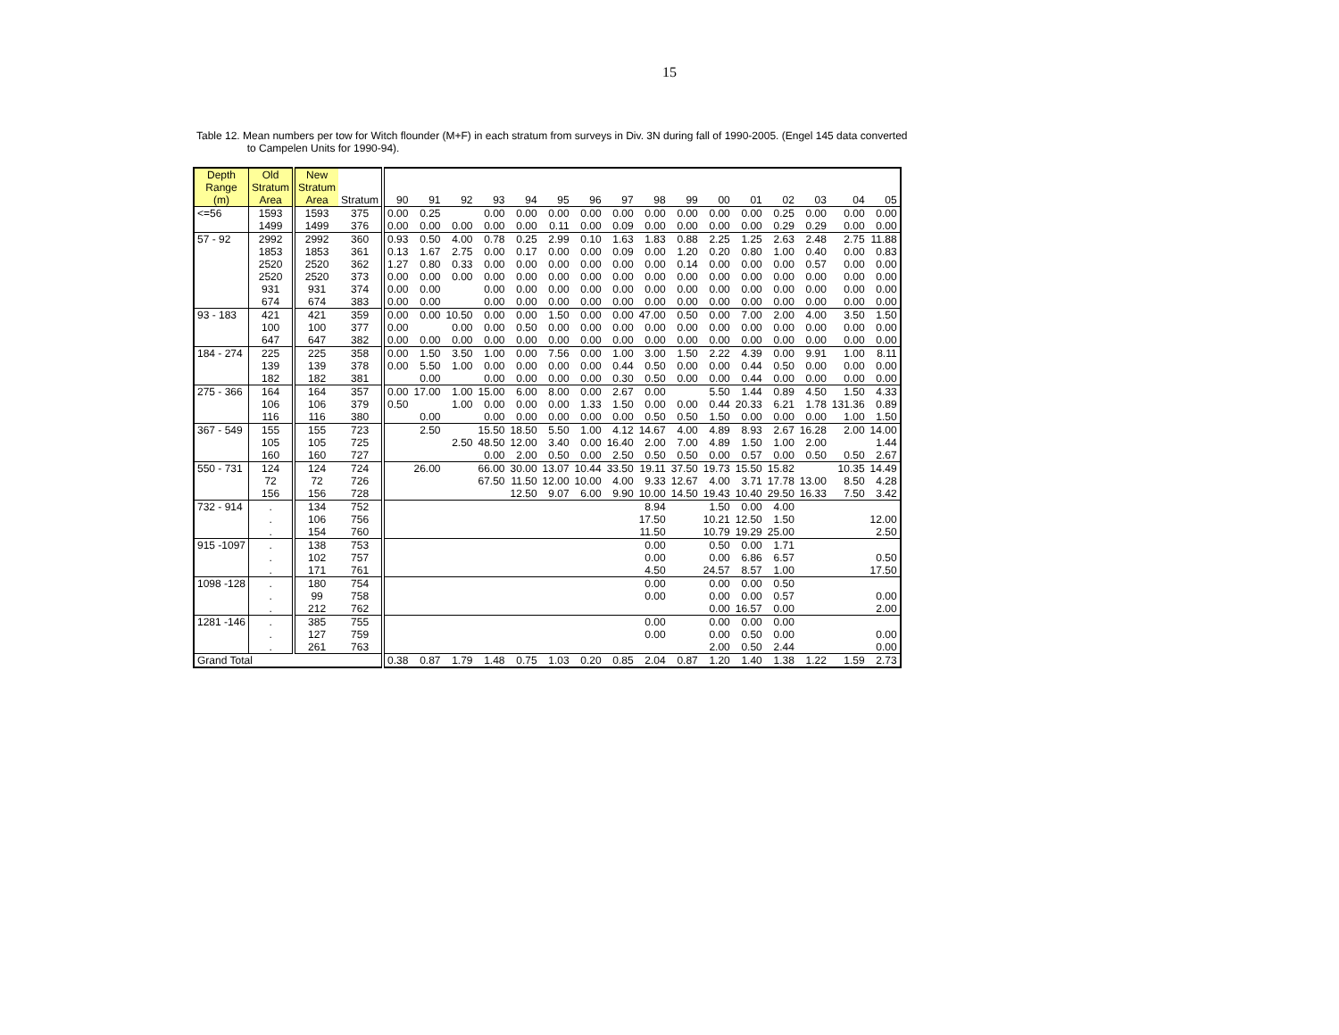15
Table 12. Mean numbers per tow for Witch flounder (M+F) in each stratum from surveys in Div. 3N during fall of 1990-2005. (Engel 145 data converted
to Campelen Units for 1990-94).
| Depth Range (m) | Old Stratum Area | New Stratum Area | Stratum | 90 | 91 | 92 | 93 | 94 | 95 | 96 | 97 | 98 | 99 | 00 | 01 | 02 | 03 | 04 | 05 |
| --- | --- | --- | --- | --- | --- | --- | --- | --- | --- | --- | --- | --- | --- | --- | --- | --- | --- | --- | --- |
| <=56 | 1593 | 1593 | 375 | 0.00 | 0.25 | | 0.00 | 0.00 | 0.00 | 0.00 | 0.00 | 0.00 | 0.00 | 0.00 | 0.00 | 0.25 | 0.00 | 0.00 | 0.00 |
| | 1499 | 1499 | 376 | 0.00 | 0.00 | 0.00 | 0.00 | 0.00 | 0.11 | 0.00 | 0.09 | 0.00 | 0.00 | 0.00 | 0.00 | 0.29 | 0.29 | 0.00 | 0.00 |
| 57 - 92 | 2992 | 2992 | 360 | 0.93 | 0.50 | 4.00 | 0.78 | 0.25 | 2.99 | 0.10 | 1.63 | 1.83 | 0.88 | 2.25 | 1.25 | 2.63 | 2.48 | 2.75 | 11.88 |
| | 1853 | 1853 | 361 | 0.13 | 1.67 | 2.75 | 0.00 | 0.17 | 0.00 | 0.00 | 0.09 | 0.00 | 1.20 | 0.20 | 0.80 | 1.00 | 0.40 | 0.00 | 0.83 |
| | 2520 | 2520 | 362 | 1.27 | 0.80 | 0.33 | 0.00 | 0.00 | 0.00 | 0.00 | 0.00 | 0.00 | 0.14 | 0.00 | 0.00 | 0.00 | 0.57 | 0.00 | 0.00 |
| | 2520 | 2520 | 373 | 0.00 | 0.00 | 0.00 | 0.00 | 0.00 | 0.00 | 0.00 | 0.00 | 0.00 | 0.00 | 0.00 | 0.00 | 0.00 | 0.00 | 0.00 | 0.00 |
| | 931 | 931 | 374 | 0.00 | 0.00 | | 0.00 | 0.00 | 0.00 | 0.00 | 0.00 | 0.00 | 0.00 | 0.00 | 0.00 | 0.00 | 0.00 | 0.00 | 0.00 |
| | 674 | 674 | 383 | 0.00 | 0.00 | | 0.00 | 0.00 | 0.00 | 0.00 | 0.00 | 0.00 | 0.00 | 0.00 | 0.00 | 0.00 | 0.00 | 0.00 | 0.00 |
| 93 - 183 | 421 | 421 | 359 | 0.00 | 0.00 | 10.50 | 0.00 | 0.00 | 1.50 | 0.00 | 0.00 | 47.00 | 0.50 | 0.00 | 7.00 | 2.00 | 4.00 | 3.50 | 1.50 |
| | 100 | 100 | 377 | 0.00 | | 0.00 | 0.00 | 0.50 | 0.00 | 0.00 | 0.00 | 0.00 | 0.00 | 0.00 | 0.00 | 0.00 | 0.00 | 0.00 | 0.00 |
| | 647 | 647 | 382 | 0.00 | 0.00 | 0.00 | 0.00 | 0.00 | 0.00 | 0.00 | 0.00 | 0.00 | 0.00 | 0.00 | 0.00 | 0.00 | 0.00 | 0.00 | 0.00 |
| 184 - 274 | 225 | 225 | 358 | 0.00 | 1.50 | 3.50 | 1.00 | 0.00 | 7.56 | 0.00 | 1.00 | 3.00 | 1.50 | 2.22 | 4.39 | 0.00 | 9.91 | 1.00 | 8.11 |
| | 139 | 139 | 378 | 0.00 | 5.50 | 1.00 | 0.00 | 0.00 | 0.00 | 0.00 | 0.44 | 0.50 | 0.00 | 0.00 | 0.44 | 0.50 | 0.00 | 0.00 | 0.00 |
| | 182 | 182 | 381 | | 0.00 | | 0.00 | 0.00 | 0.00 | 0.00 | 0.30 | 0.50 | 0.00 | 0.00 | 0.44 | 0.00 | 0.00 | 0.00 | 0.00 |
| 275 - 366 | 164 | 164 | 357 | 0.00 | 17.00 | 1.00 | 15.00 | 6.00 | 8.00 | 0.00 | 2.67 | 0.00 | | 5.50 | 1.44 | 0.89 | 4.50 | 1.50 | 4.33 |
| | 106 | 106 | 379 | 0.50 | | 1.00 | 0.00 | 0.00 | 0.00 | 1.33 | 1.50 | 0.00 | 0.00 | 0.44 | 20.33 | 6.21 | 1.78 | 131.36 | 0.89 |
| | 116 | 116 | 380 | | 0.00 | | 0.00 | 0.00 | 0.00 | 0.00 | 0.00 | 0.50 | 0.50 | 1.50 | 0.00 | 0.00 | 0.00 | 1.00 | 1.50 |
| 367 - 549 | 155 | 155 | 723 | | 2.50 | | 15.50 | 18.50 | 5.50 | 1.00 | 4.12 | 14.67 | 4.00 | 4.89 | 8.93 | 2.67 | 16.28 | 2.00 | 14.00 |
| | 105 | 105 | 725 | | | 2.50 | 48.50 | 12.00 | 3.40 | 0.00 | 16.40 | 2.00 | 7.00 | 4.89 | 1.50 | 1.00 | 2.00 | | 1.44 |
| | 160 | 160 | 727 | | | | 0.00 | 2.00 | 0.50 | 0.00 | 2.50 | 0.50 | 0.50 | 0.00 | 0.57 | 0.00 | 0.50 | 0.50 | 2.67 |
| 550 - 731 | 124 | 124 | 724 | | 26.00 | | 66.00 | 30.00 | 13.07 | 10.44 | 33.50 | 19.11 | 37.50 | 19.73 | 15.50 | 15.82 | | 10.35 | 14.49 |
| | 72 | 72 | 726 | | | | 67.50 | 11.50 | 12.00 | 10.00 | 4.00 | 9.33 | 12.67 | 4.00 | 3.71 | 17.78 | 13.00 | 8.50 | 4.28 |
| | 156 | 156 | 728 | | | | | 12.50 | 9.07 | 6.00 | 9.90 | 10.00 | 14.50 | 19.43 | 10.40 | 29.50 | 16.33 | 7.50 | 3.42 |
| 732 - 914 | . | 134 | 752 | | | | | | | | | 8.94 | | 1.50 | 0.00 | 4.00 | | | |
| | . | 106 | 756 | | | | | | | | | 17.50 | | 10.21 | 12.50 | 1.50 | | | 12.00 |
| | . | 154 | 760 | | | | | | | | | 11.50 | | 10.79 | 19.29 | 25.00 | | | 2.50 |
| 915 -1097 | . | 138 | 753 | | | | | | | | | 0.00 | | 0.50 | 0.00 | 1.71 | | | |
| | . | 102 | 757 | | | | | | | | | 0.00 | | 0.00 | 6.86 | 6.57 | | | 0.50 |
| | . | 171 | 761 | | | | | | | | | 4.50 | | 24.57 | 8.57 | 1.00 | | | 17.50 |
| 1098 -128 | . | 180 | 754 | | | | | | | | | 0.00 | | 0.00 | 0.00 | 0.50 | | | |
| | . | 99 | 758 | | | | | | | | | 0.00 | | 0.00 | 0.00 | 0.57 | | | 0.00 |
| | . | 212 | 762 | | | | | | | | | | | 0.00 | 16.57 | 0.00 | | | 2.00 |
| 1281 -146 | . | 385 | 755 | | | | | | | | | 0.00 | | 0.00 | 0.00 | 0.00 | | | |
| | . | 127 | 759 | | | | | | | | | 0.00 | | 0.00 | 0.50 | 0.00 | | | 0.00 |
| | . | 261 | 763 | | | | | | | | | | | 2.00 | 0.50 | 2.44 | | | 0.00 |
| Grand Total | | | | 0.38 | 0.87 | 1.79 | 1.48 | 0.75 | 1.03 | 0.20 | 0.85 | 2.04 | 0.87 | 1.20 | 1.40 | 1.38 | 1.22 | 1.59 | 2.73 |